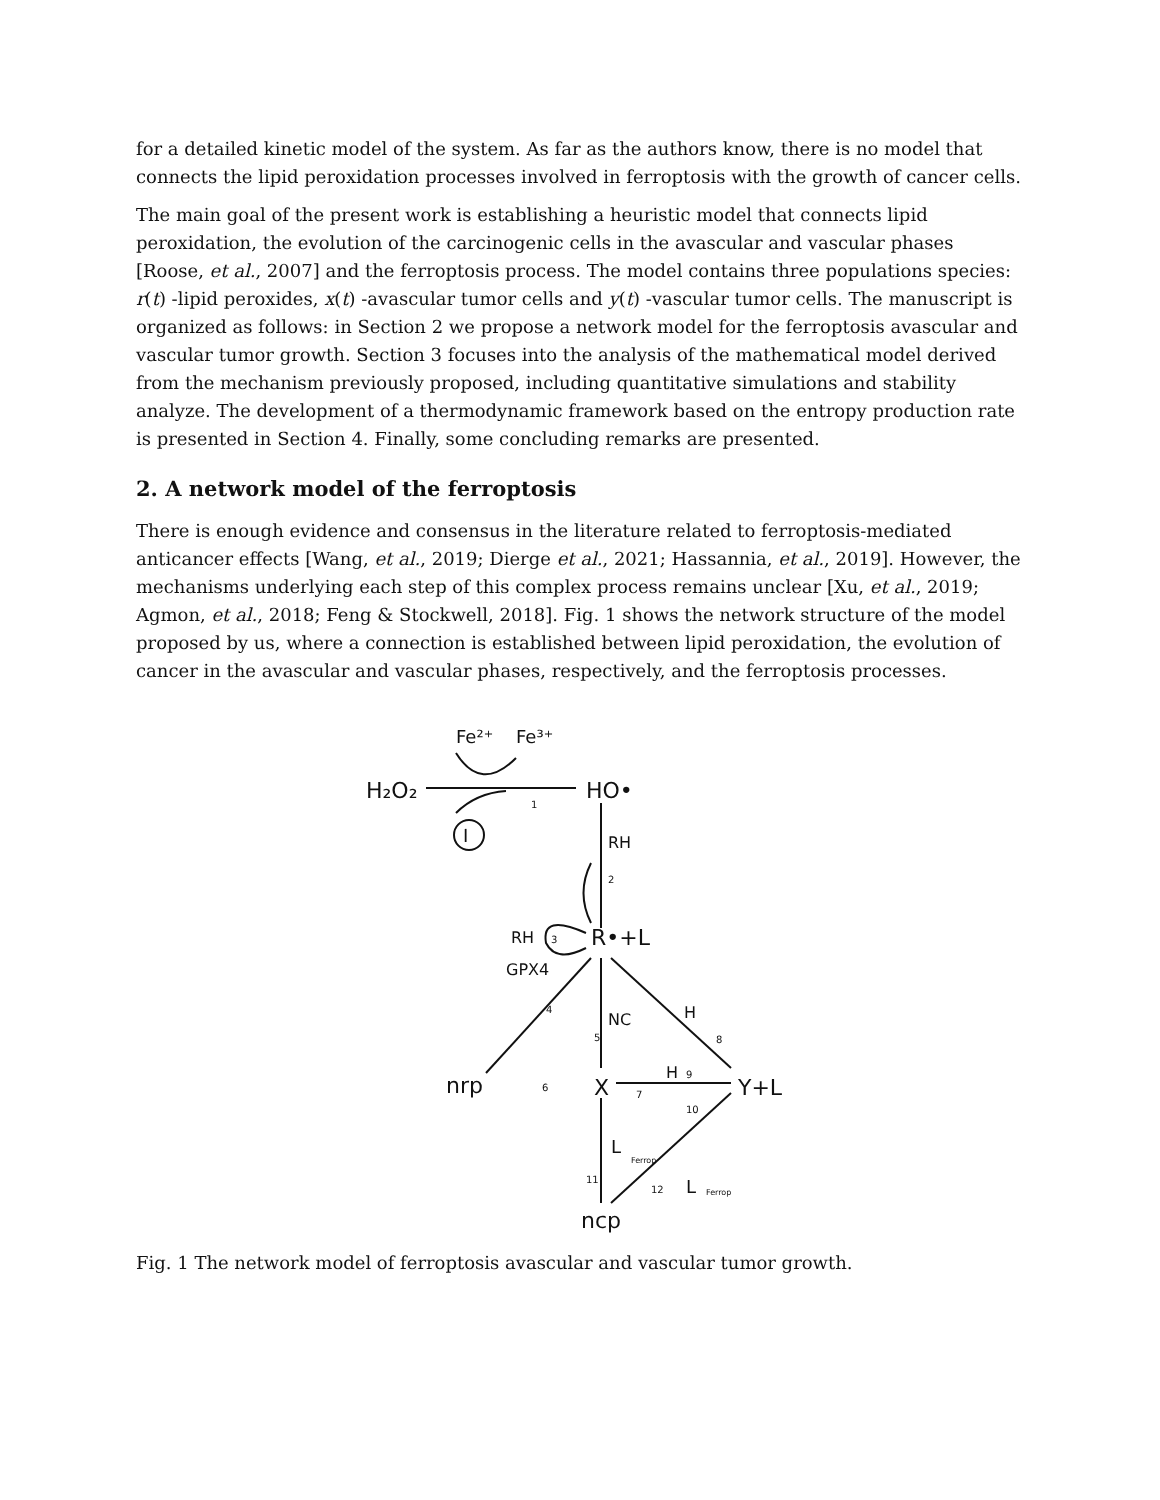for a detailed kinetic model of the system. As far as the authors know, there is no model that connects the lipid peroxidation processes involved in ferroptosis with the growth of cancer cells.
The main goal of the present work is establishing a heuristic model that connects lipid peroxidation, the evolution of the carcinogenic cells in the avascular and vascular phases [Roose, et al., 2007] and the ferroptosis process. The model contains three populations species: r(t) -lipid peroxides, x(t) -avascular tumor cells and y(t) -vascular tumor cells. The manuscript is organized as follows: in Section 2 we propose a network model for the ferroptosis avascular and vascular tumor growth. Section 3 focuses into the analysis of the mathematical model derived from the mechanism previously proposed, including quantitative simulations and stability analyze. The development of a thermodynamic framework based on the entropy production rate is presented in Section 4. Finally, some concluding remarks are presented.
2. A network model of the ferroptosis
There is enough evidence and consensus in the literature related to ferroptosis-mediated anticancer effects [Wang, et al., 2019; Dierge et al., 2021; Hassannia, et al., 2019]. However, the mechanisms underlying each step of this complex process remains unclear [Xu, et al., 2019; Agmon, et al., 2018; Feng & Stockwell, 2018]. Fig. 1 shows the network structure of the model proposed by us, where a connection is established between lipid peroxidation, the evolution of cancer in the avascular and vascular phases, respectively, and the ferroptosis processes.
Fe²⁺
Fe³⁺
H₂O₂
HO•
1
I
RH
2
RH
3
R•+L
GPX4
4
NC
5
H
8
nrp
6
X
H
9
7
10
Y+L
L
Ferrop
L
Ferrop
11
12
ncp
Fig. 1 The network model of ferroptosis avascular and vascular tumor growth.